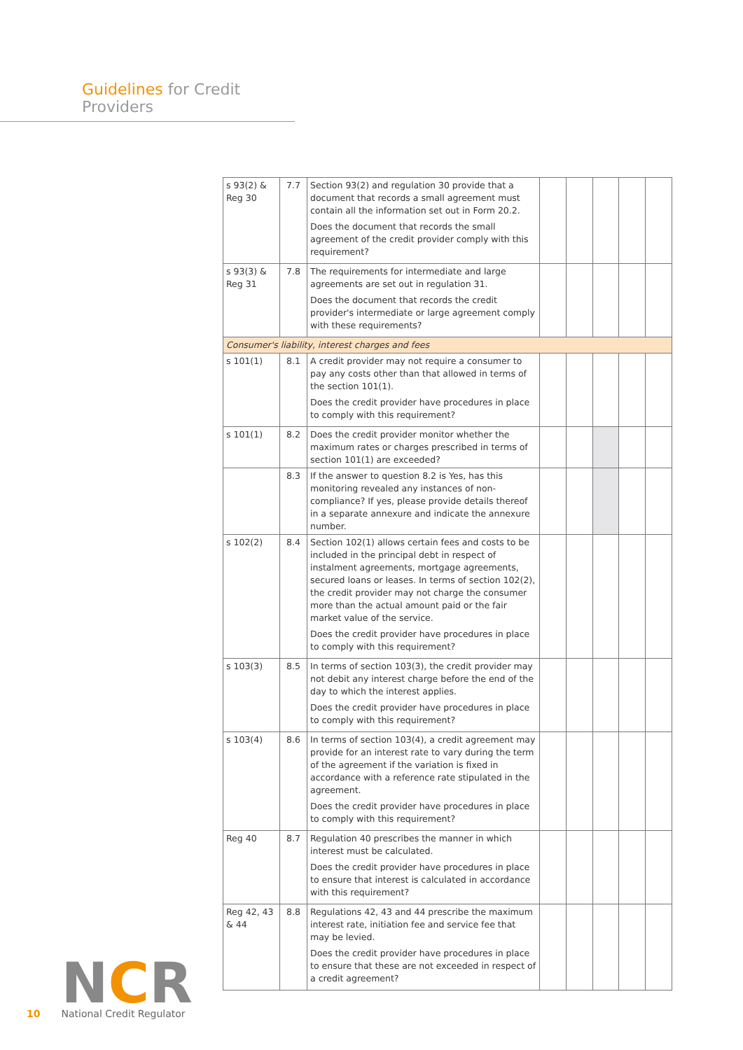Guidelines for Credit Providers
| s 93(2) & Reg 30 | 7.7 | Section 93(2) and regulation 30 provide that a document that records a small agreement must contain all the information set out in Form 20.2. Does the document that records the small agreement of the credit provider comply with this requirement? | | | | | |
| s 93(3) & Reg 31 | 7.8 | The requirements for intermediate and large agreements are set out in regulation 31. Does the document that records the credit provider's intermediate or large agreement comply with these requirements? | | | | | |
| Consumer's liability, interest charges and fees | | | | | | | |
| s 101(1) | 8.1 | A credit provider may not require a consumer to pay any costs other than that allowed in terms of the section 101(1). Does the credit provider have procedures in place to comply with this requirement? | | | | | |
| s 101(1) | 8.2 | Does the credit provider monitor whether the maximum rates or charges prescribed in terms of section 101(1) are exceeded? | | | | | |
| | 8.3 | If the answer to question 8.2 is Yes, has this monitoring revealed any instances of non-compliance? If yes, please provide details thereof in a separate annexure and indicate the annexure number. | | | | | |
| s 102(2) | 8.4 | Section 102(1) allows certain fees and costs to be included in the principal debt in respect of instalment agreements, mortgage agreements, secured loans or leases. In terms of section 102(2), the credit provider may not charge the consumer more than the actual amount paid or the fair market value of the service. Does the credit provider have procedures in place to comply with this requirement? | | | | | |
| s 103(3) | 8.5 | In terms of section 103(3), the credit provider may not debit any interest charge before the end of the day to which the interest applies. Does the credit provider have procedures in place to comply with this requirement? | | | | | |
| s 103(4) | 8.6 | In terms of section 103(4), a credit agreement may provide for an interest rate to vary during the term of the agreement if the variation is fixed in accordance with a reference rate stipulated in the agreement. Does the credit provider have procedures in place to comply with this requirement? | | | | | |
| Reg 40 | 8.7 | Regulation 40 prescribes the manner in which interest must be calculated. Does the credit provider have procedures in place to ensure that interest is calculated in accordance with this requirement? | | | | | |
| Reg 42, 43 & 44 | 8.8 | Regulations 42, 43 and 44 prescribe the maximum interest rate, initiation fee and service fee that may be levied. Does the credit provider have procedures in place to ensure that these are not exceeded in respect of a credit agreement? | | | | | |
10
NCR
National Credit Regulator